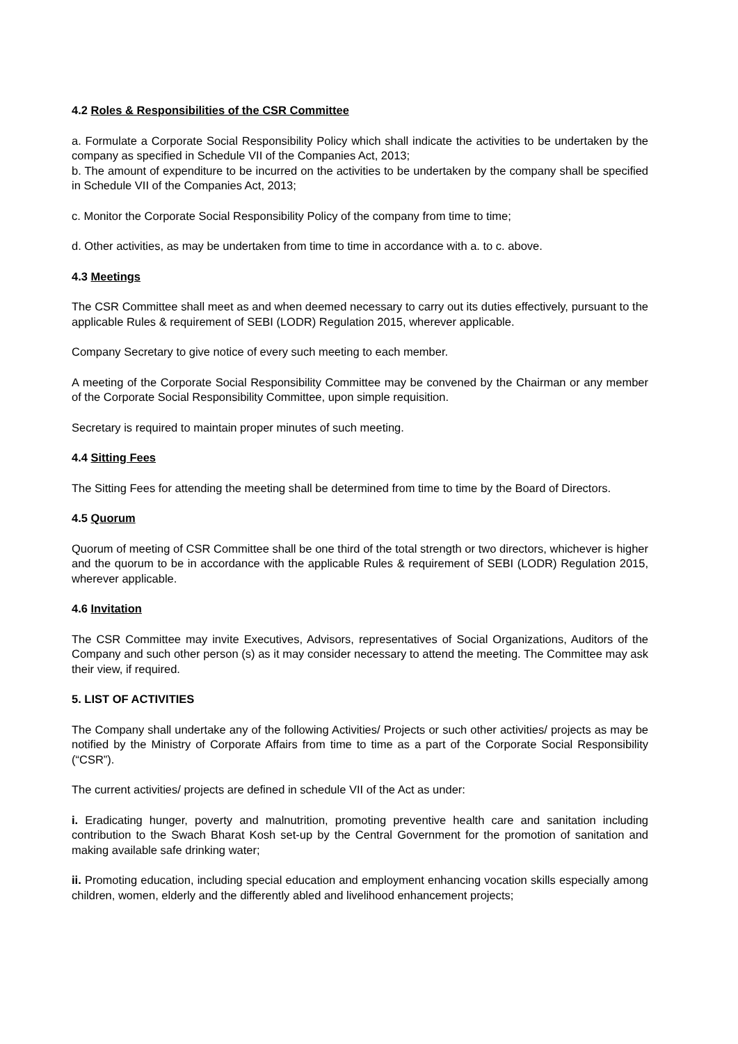4.2 Roles & Responsibilities of the CSR Committee
a. Formulate a Corporate Social Responsibility Policy which shall indicate the activities to be undertaken by the company as specified in Schedule VII of the Companies Act, 2013;
b. The amount of expenditure to be incurred on the activities to be undertaken by the company shall be specified in Schedule VII of the Companies Act, 2013;
c. Monitor the Corporate Social Responsibility Policy of the company from time to time;
d. Other activities, as may be undertaken from time to time in accordance with a. to c. above.
4.3 Meetings
The CSR Committee shall meet as and when deemed necessary to carry out its duties effectively, pursuant to the applicable Rules & requirement of SEBI (LODR) Regulation 2015, wherever applicable.
Company Secretary to give notice of every such meeting to each member.
A meeting of the Corporate Social Responsibility Committee may be convened by the Chairman or any member of the Corporate Social Responsibility Committee, upon simple requisition.
Secretary is required to maintain proper minutes of such meeting.
4.4 Sitting Fees
The Sitting Fees for attending the meeting shall be determined from time to time by the Board of Directors.
4.5 Quorum
Quorum of meeting of CSR Committee shall be one third of the total strength or two directors, whichever is higher and the quorum to be in accordance with the applicable Rules & requirement of SEBI (LODR) Regulation 2015, wherever applicable.
4.6 Invitation
The CSR Committee may invite Executives, Advisors, representatives of Social Organizations, Auditors of the Company and such other person (s) as it may consider necessary to attend the meeting. The Committee may ask their view, if required.
5. LIST OF ACTIVITIES
The Company shall undertake any of the following Activities/ Projects or such other activities/ projects as may be notified by the Ministry of Corporate Affairs from time to time as a part of the Corporate Social Responsibility (“CSR”).
The current activities/ projects are defined in schedule VII of the Act as under:
i. Eradicating hunger, poverty and malnutrition, promoting preventive health care and sanitation including contribution to the Swach Bharat Kosh set-up by the Central Government for the promotion of sanitation and making available safe drinking water;
ii. Promoting education, including special education and employment enhancing vocation skills especially among children, women, elderly and the differently abled and livelihood enhancement projects;